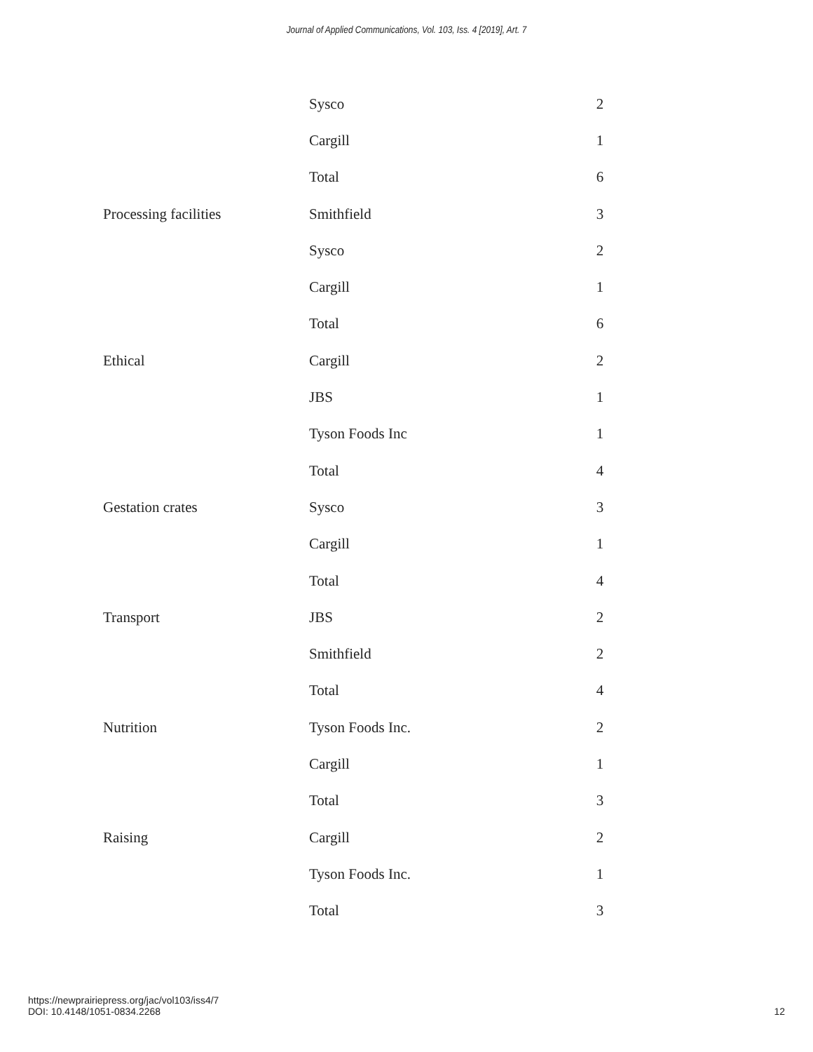Journal of Applied Communications, Vol. 103, Iss. 4 [2019], Art. 7
| | Sysco | 2 |
| | Cargill | 1 |
| | Total | 6 |
| Processing facilities | Smithfield | 3 |
| | Sysco | 2 |
| | Cargill | 1 |
| | Total | 6 |
| Ethical | Cargill | 2 |
| | JBS | 1 |
| | Tyson Foods Inc | 1 |
| | Total | 4 |
| Gestation crates | Sysco | 3 |
| | Cargill | 1 |
| | Total | 4 |
| Transport | JBS | 2 |
| | Smithfield | 2 |
| | Total | 4 |
| Nutrition | Tyson Foods Inc. | 2 |
| | Cargill | 1 |
| | Total | 3 |
| Raising | Cargill | 2 |
| | Tyson Foods Inc. | 1 |
| | Total | 3 |
https://newprairiepress.org/jac/vol103/iss4/7
DOI: 10.4148/1051-0834.2268
12